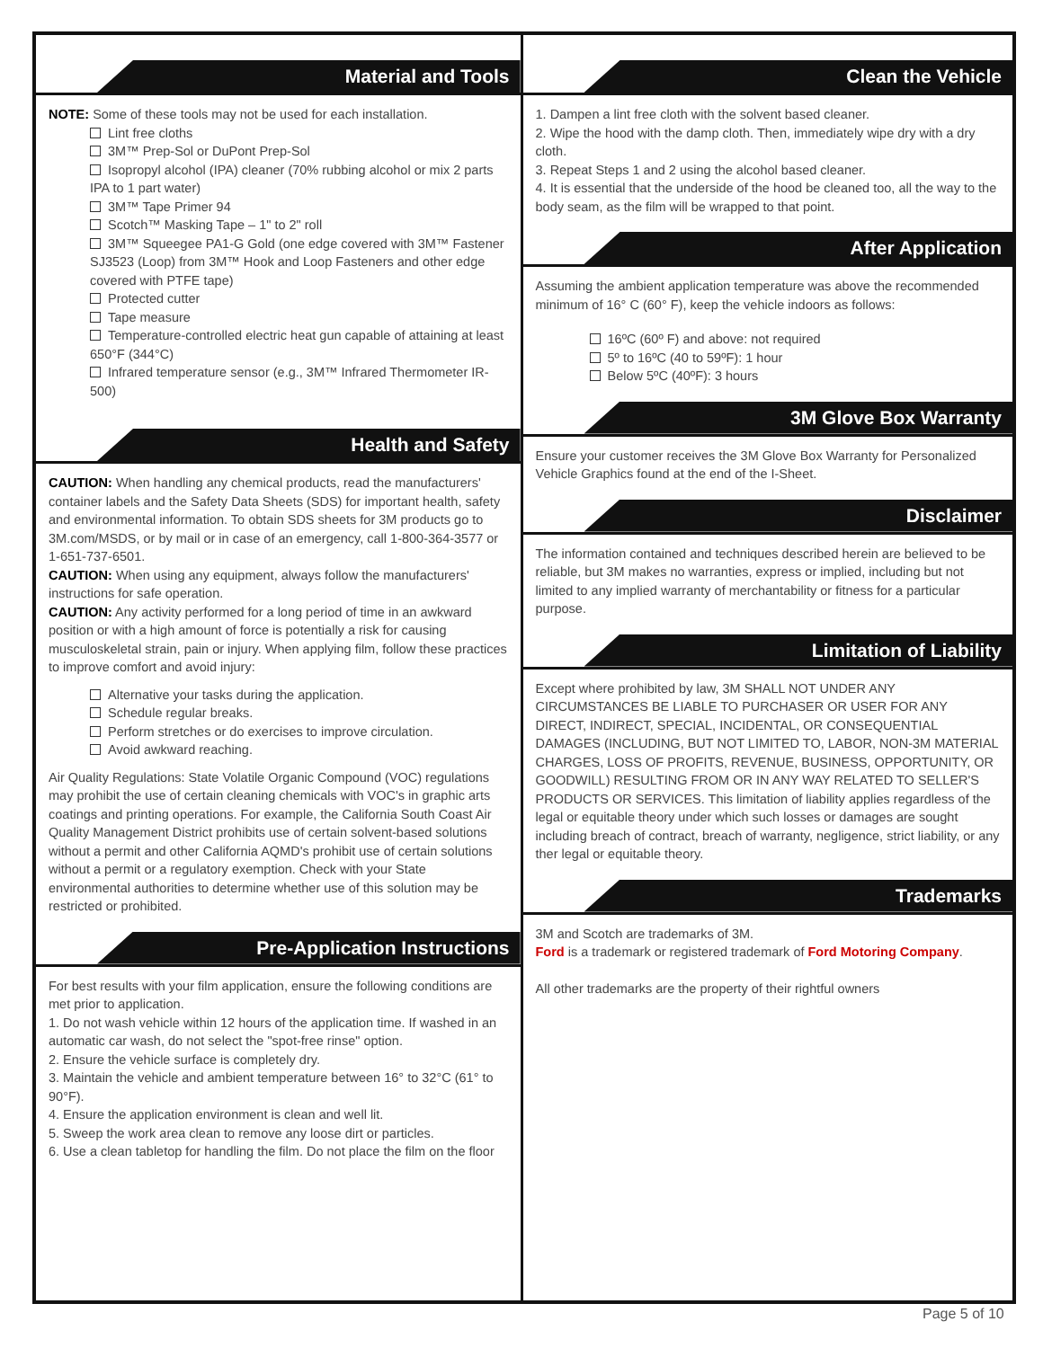Material and Tools
NOTE: Some of these tools may not be used for each installation.
Lint free cloths
3M™ Prep-Sol or DuPont Prep-Sol
Isopropyl alcohol (IPA) cleaner (70% rubbing alcohol or mix 2 parts IPA to 1 part water)
3M™ Tape Primer 94
Scotch™ Masking Tape – 1" to 2" roll
3M™ Squeegee PA1-G Gold (one edge covered with 3M™ Fastener SJ3523 (Loop) from 3M™ Hook and Loop Fasteners and other edge covered with PTFE tape)
Protected cutter
Tape measure
Temperature-controlled electric heat gun capable of attaining at least 650°F (344°C)
Infrared temperature sensor (e.g., 3M™ Infrared Thermometer IR-500)
Health and Safety
CAUTION: When handling any chemical products, read the manufacturers' container labels and the Safety Data Sheets (SDS) for important health, safety and environmental information. To obtain SDS sheets for 3M products go to 3M.com/MSDS, or by mail or in case of an emergency, call 1-800-364-3577 or 1-651-737-6501.
CAUTION: When using any equipment, always follow the manufacturers' instructions for safe operation.
CAUTION: Any activity performed for a long period of time in an awkward position or with a high amount of force is potentially a risk for causing musculoskeletal strain, pain or injury. When applying film, follow these practices to improve comfort and avoid injury:
Alternative your tasks during the application.
Schedule regular breaks.
Perform stretches or do exercises to improve circulation.
Avoid awkward reaching.
Air Quality Regulations: State Volatile Organic Compound (VOC) regulations may prohibit the use of certain cleaning chemicals with VOC's in graphic arts coatings and printing operations. For example, the California South Coast Air Quality Management District prohibits use of certain solvent-based solutions without a permit and other California AQMD's prohibit use of certain solutions without a permit or a regulatory exemption. Check with your State environmental authorities to determine whether use of this solution may be restricted or prohibited.
Pre-Application Instructions
For best results with your film application, ensure the following conditions are met prior to application.
1. Do not wash vehicle within 12 hours of the application time. If washed in an automatic car wash, do not select the "spot-free rinse" option.
2. Ensure the vehicle surface is completely dry.
3. Maintain the vehicle and ambient temperature between 16° to 32°C (61° to 90°F).
4. Ensure the application environment is clean and well lit.
5. Sweep the work area clean to remove any loose dirt or particles.
6. Use a clean tabletop for handling the film. Do not place the film on the floor
Clean the Vehicle
1. Dampen a lint free cloth with the solvent based cleaner.
2. Wipe the hood with the damp cloth. Then, immediately wipe dry with a dry cloth.
3. Repeat Steps 1 and 2 using the alcohol based cleaner.
4. It is essential that the underside of the hood be cleaned too, all the way to the body seam, as the film will be wrapped to that point.
After Application
Assuming the ambient application temperature was above the recommended minimum of 16° C (60° F), keep the vehicle indoors as follows:
16ºC (60º F) and above: not required
5º to 16ºC (40 to 59ºF): 1 hour
Below 5ºC (40ºF): 3 hours
3M Glove Box Warranty
Ensure your customer receives the 3M Glove Box Warranty for Personalized Vehicle Graphics found at the end of the I-Sheet.
Disclaimer
The information contained and techniques described herein are believed to be reliable, but 3M makes no warranties, express or implied, including but not limited to any implied warranty of merchantability or fitness for a particular purpose.
Limitation of Liability
Except where prohibited by law, 3M SHALL NOT UNDER ANY CIRCUMSTANCES BE LIABLE TO PURCHASER OR USER FOR ANY DIRECT, INDIRECT, SPECIAL, INCIDENTAL, OR CONSEQUENTIAL DAMAGES (INCLUDING, BUT NOT LIMITED TO, LABOR, NON-3M MATERIAL CHARGES, LOSS OF PROFITS, REVENUE, BUSINESS, OPPORTUNITY, OR GOODWILL) RESULTING FROM OR IN ANY WAY RELATED TO SELLER'S PRODUCTS OR SERVICES. This limitation of liability applies regardless of the legal or equitable theory under which such losses or damages are sought including breach of contract, breach of warranty, negligence, strict liability, or any ther legal or equitable theory.
Trademarks
3M and Scotch are trademarks of 3M.
Ford is a trademark or registered trademark of Ford Motoring Company.
All other trademarks are the property of their rightful owners
Page 5 of 10